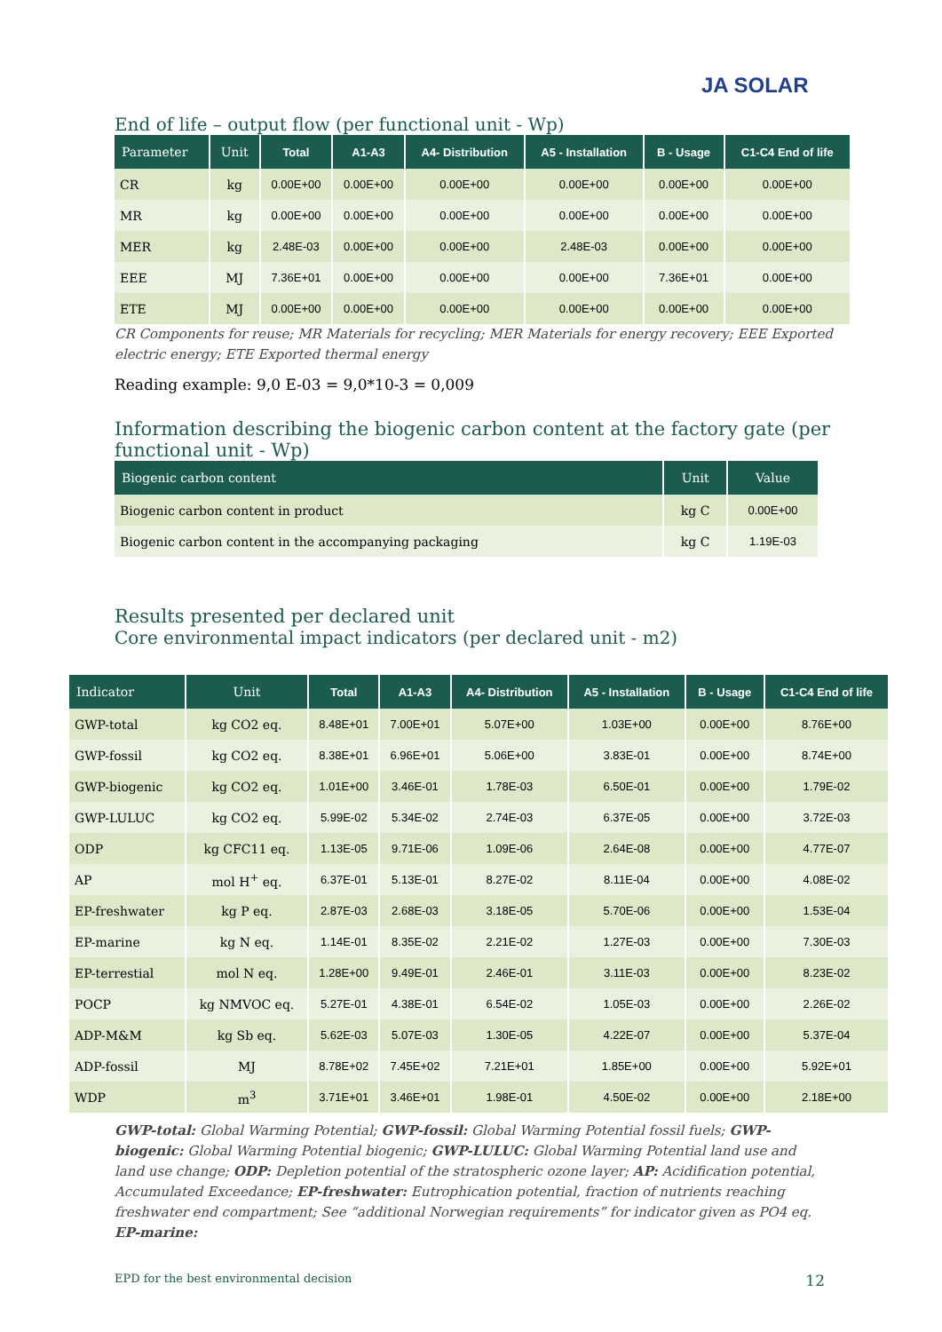JA SOLAR
End of life – output flow (per functional unit - Wp)
| Parameter | Unit | Total | A1-A3 | A4- Distribution | A5 - Installation | B - Usage | C1-C4 End of life |
| --- | --- | --- | --- | --- | --- | --- | --- |
| CR | kg | 0.00E+00 | 0.00E+00 | 0.00E+00 | 0.00E+00 | 0.00E+00 | 0.00E+00 |
| MR | kg | 0.00E+00 | 0.00E+00 | 0.00E+00 | 0.00E+00 | 0.00E+00 | 0.00E+00 |
| MER | kg | 2.48E-03 | 0.00E+00 | 0.00E+00 | 2.48E-03 | 0.00E+00 | 0.00E+00 |
| EEE | MJ | 7.36E+01 | 0.00E+00 | 0.00E+00 | 0.00E+00 | 7.36E+01 | 0.00E+00 |
| ETE | MJ | 0.00E+00 | 0.00E+00 | 0.00E+00 | 0.00E+00 | 0.00E+00 | 0.00E+00 |
CR Components for reuse; MR Materials for recycling; MER Materials for energy recovery; EEE Exported electric energy; ETE Exported thermal energy
Reading example: 9,0 E-03 = 9,0*10-3 = 0,009
Information describing the biogenic carbon content at the factory gate (per functional unit - Wp)
| Biogenic carbon content | Unit | Value |
| --- | --- | --- |
| Biogenic carbon content in product | kg C | 0.00E+00 |
| Biogenic carbon content in the accompanying packaging | kg C | 1.19E-03 |
Results presented per declared unit
Core environmental impact indicators (per declared unit - m2)
| Indicator | Unit | Total | A1-A3 | A4- Distribution | A5 - Installation | B - Usage | C1-C4 End of life |
| --- | --- | --- | --- | --- | --- | --- | --- |
| GWP-total | kg CO2 eq. | 8.48E+01 | 7.00E+01 | 5.07E+00 | 1.03E+00 | 0.00E+00 | 8.76E+00 |
| GWP-fossil | kg CO2 eq. | 8.38E+01 | 6.96E+01 | 5.06E+00 | 3.83E-01 | 0.00E+00 | 8.74E+00 |
| GWP-biogenic | kg CO2 eq. | 1.01E+00 | 3.46E-01 | 1.78E-03 | 6.50E-01 | 0.00E+00 | 1.79E-02 |
| GWP-LULUC | kg CO2 eq. | 5.99E-02 | 5.34E-02 | 2.74E-03 | 6.37E-05 | 0.00E+00 | 3.72E-03 |
| ODP | kg CFC11 eq. | 1.13E-05 | 9.71E-06 | 1.09E-06 | 2.64E-08 | 0.00E+00 | 4.77E-07 |
| AP | mol H<sup>+</sup> eq. | 6.37E-01 | 5.13E-01 | 8.27E-02 | 8.11E-04 | 0.00E+00 | 4.08E-02 |
| EP-freshwater | kg P eq. | 2.87E-03 | 2.68E-03 | 3.18E-05 | 5.70E-06 | 0.00E+00 | 1.53E-04 |
| EP-marine | kg N eq. | 1.14E-01 | 8.35E-02 | 2.21E-02 | 1.27E-03 | 0.00E+00 | 7.30E-03 |
| EP-terrestial | mol N eq. | 1.28E+00 | 9.49E-01 | 2.46E-01 | 3.11E-03 | 0.00E+00 | 8.23E-02 |
| POCP | kg NMVOC eq. | 5.27E-01 | 4.38E-01 | 6.54E-02 | 1.05E-03 | 0.00E+00 | 2.26E-02 |
| ADP-M&M | kg Sb eq. | 5.62E-03 | 5.07E-03 | 1.30E-05 | 4.22E-07 | 0.00E+00 | 5.37E-04 |
| ADP-fossil | MJ | 8.78E+02 | 7.45E+02 | 7.21E+01 | 1.85E+00 | 0.00E+00 | 5.92E+01 |
| WDP | m<sup>3</sup> | 3.71E+01 | 3.46E+01 | 1.98E-01 | 4.50E-02 | 0.00E+00 | 2.18E+00 |
GWP-total: Global Warming Potential; GWP-fossil: Global Warming Potential fossil fuels; GWP-biogenic: Global Warming Potential biogenic; GWP-LULUC: Global Warming Potential land use and land use change; ODP: Depletion potential of the stratospheric ozone layer; AP: Acidification potential, Accumulated Exceedance; EP-freshwater: Eutrophication potential, fraction of nutrients reaching freshwater end compartment; See “additional Norwegian requirements” for indicator given as PO4 eq. EP-marine:
EPD for the best environmental decision 12